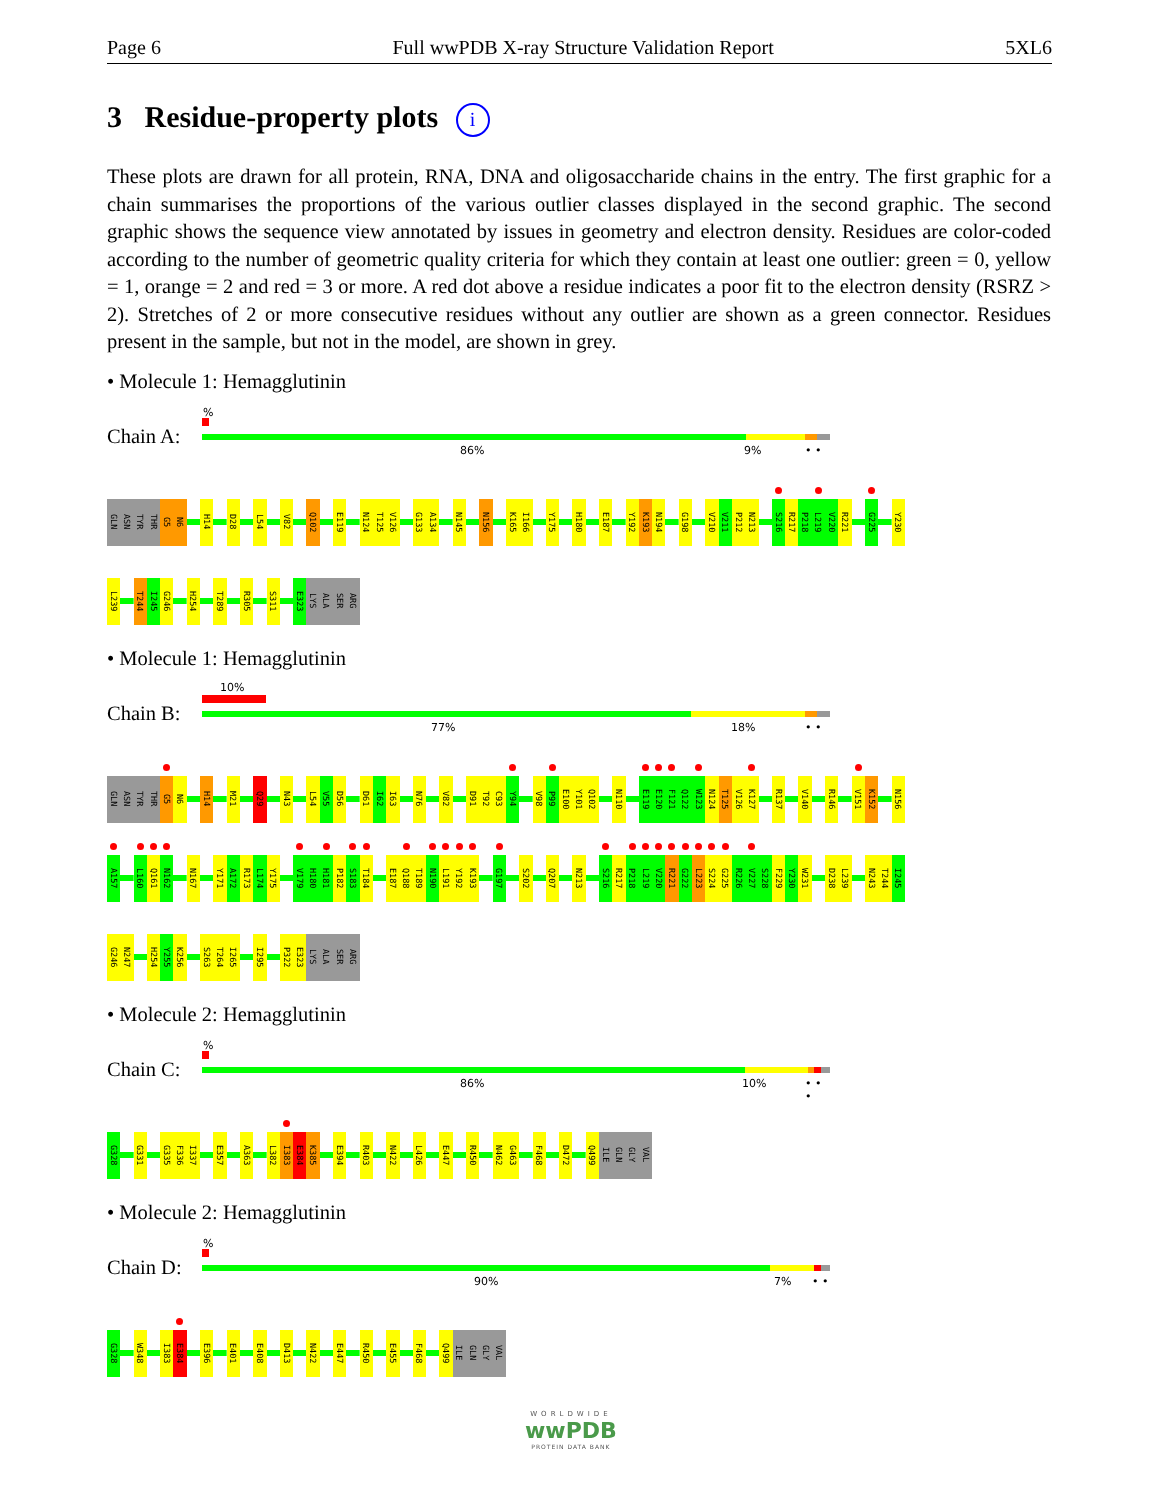Page 6 Full wwPDB X-ray Structure Validation Report 5XL6
3 Residue-property plots i
These plots are drawn for all protein, RNA, DNA and oligosaccharide chains in the entry. The first graphic for a chain summarises the proportions of the various outlier classes displayed in the second graphic. The second graphic shows the sequence view annotated by issues in geometry and electron density. Residues are color-coded according to the number of geometric quality criteria for which they contain at least one outlier: green = 0, yellow = 1, orange = 2 and red = 3 or more. A red dot above a residue indicates a poor fit to the electron density (RSRZ > 2). Stretches of 2 or more consecutive residues without any outlier are shown as a green connector. Residues present in the sample, but not in the model, are shown in grey.
• Molecule 1: Hemagglutinin
Chain A:
%
86% 9% • •
GLN ASN TYR THR G5 N6 H14 D28 L54 V82 Q102 E119 N124 T125 V126 G133 A134 N145 N156 K165 I166 Y175 H180 E187 Y192 K193 N194 G198 V210 V211 P212 N213 S216 R217 P218 L219 V220 R221 G225 Y230
L239 T244 I245 G246 H254 T289 R305 S311 E323 LYS ALA SER ARG
• Molecule 1: Hemagglutinin
Chain B:
10%
77% 18% • •
GLN ASN TYR THR G5 N6 H14 M21 Q29 N43 L54 V55 D56 D61 I62 I63 N76 V82 D91 T92 C93 Y94 V98 P99 E100 Y101 Q102 N110 E119 E120 F121 Q122 W123 N124 T125 V126 K127 R137 V140 R146 V151 K152 N156
A157 L160 Q161 N162 N167 Y171 A172 R173 L174 Y175 V179 H180 H181 P182 S183 T184 E187 Q188 T189 N190 L191 Y192 K193 G197 S202 Q207 N213 S216 R217 P218 L219 V220 R221 G222 L223 S224 G225 R226 V227 S228 F229 Y230 W231 D238 L239 N243 T244 I245
G246 N247 H254 Y255 K256 S263 T264 I265 I295 P322 E323 LYS ALA SER ARG
• Molecule 2: Hemagglutinin
Chain C:
%
86% 10% • • •
G328 G331 G335 F336 I337 E357 A363 L382 I383 E384 K385 E394 R403 N422 L426 E447 R450 N462 G463 F468 D472 Q499 ILE GLN GLY VAL
• Molecule 2: Hemagglutinin
Chain D:
%
90% 7% • •
G328 W348 I383 E384 E396 E401 E408 D413 N422 E447 R450 E455 F468 Q499 ILE GLN GLY VAL
WORLDWIDE
wwPDB
PROTEIN DATA BANK